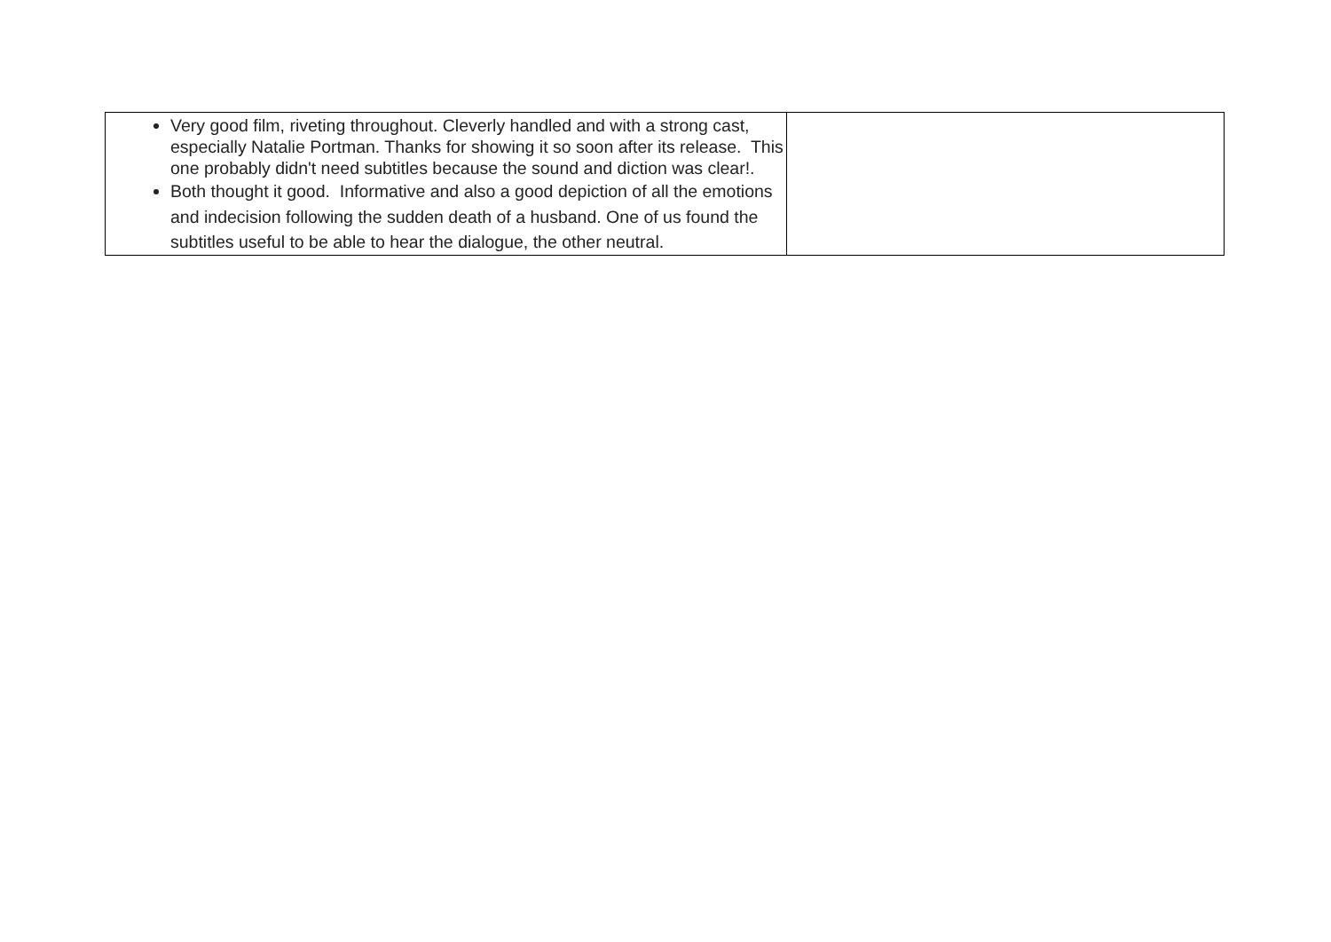| Very good film, riveting throughout. Cleverly handled and with a strong cast, especially Natalie Portman. Thanks for showing it so soon after its release. This one probably didn't need subtitles because the sound and diction was clear!. Both thought it good. Informative and also a good depiction of all the emotions and indecision following the sudden death of a husband. One of us found the subtitles useful to be able to hear the dialogue, the other neutral. | |